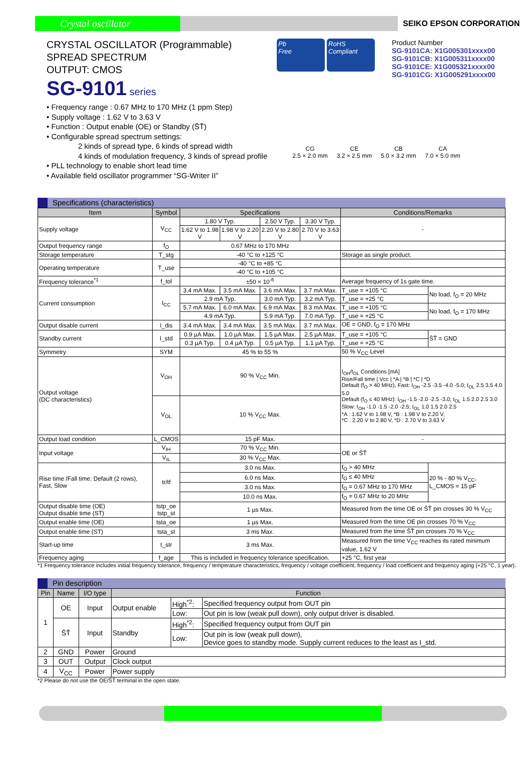Crystal oscillator
SEIKO EPSON CORPORATION
CRYSTAL OSCILLATOR (Programmable)
SPREAD SPECTRUM
OUTPUT: CMOS
SG-9101 series
Pb
Free
RoHS
Compliant
Product Number
SG-9101CA: X1G005301xxxx00
SG-9101CB: X1G005311xxxx00
SG-9101CE: X1G005321xxxx00
SG-9101CG: X1G005291xxxx00
• Frequency range : 0.67 MHz to 170 MHz (1 ppm Step)
• Supply voltage : 1.62 V to 3.63 V
• Function : Output enable (OE) or Standby (S̄T̄)
• Configurable spread spectrum settings:
2 kinds of spread type, 6 kinds of spread width
4 kinds of modulation frequency, 3 kinds of spread profile
• PLL technology to enable short lead time
• Available field oscillator programmer “SG-Writer II”
CG
2.5 × 2.0 mm
CE
3.2 × 2.5 mm
CB
5.0 × 3.2 mm
CA
7.0 × 5.0 mm
Specifications (characteristics)
| Item | Symbol | Specifications | | | | Conditions/Remarks | |
| --- | --- | --- | --- | --- | --- | --- | --- |
| Supply voltage | V<sub>CC</sub> | 1.80 V Typ. | | 2.50 V Typ. | 3.30 V Typ. | - | |
| | | 1.62 V to 1.98 V | 1.98 V to 2.20 V | 2.20 V to 2.80 V | 2.70 V to 3.63 V | | |
| Output frequency range | f<sub>O</sub> | 0.67 MHz to 170 MHz | | | | | |
| Storage temperature | T_stg | -40 °C to +125 °C | | | | Storage as single product. | |
| Operating temperature | T_use | -40 °C to +85 °C | | | | | |
| | | -40 °C to +105 °C | | | | | |
| Frequency tolerance<sup>*1</sup> | f_tol | ±50 × 10<sup>-6</sup> | | | | Average frequency of 1s gate time. | |
| Current consumption | I<sub>CC</sub> | 3.4 mA Max. | 3.5 mA Max. | 3.6 mA Max. | 3.7 mA Max. | T_use = +105 °C | No load, f<sub>O</sub> = 20 MHz |
| | | 2.9 mA Typ. | | 3.0 mA Typ. | 3.2 mA Typ. | T_use = +25 °C | |
| | | 5.7 mA Max. | 6.0 mA Max. | 6.9 mA Max. | 8.3 mA Max. | T_use = +105 °C | No load, f<sub>O</sub> = 170 MHz |
| | | 4.9 mA Typ. | | 5.9 mA Typ. | 7.0 mA Typ. | T_use = +25 °C | |
| Output disable current | I_dis | 3.4 mA Max. | 3.4 mA Max. | 3.5 mA Max. | 3.7 mA Max. | OE = GND, f<sub>O</sub> = 170 MHz | |
| Standby current | I_std | 0.9 µA Max. | 1.0 µA Max. | 1.5 µA Max. | 2.5 µA Max. | T_use = +105 °C | S̄T̄ = GND |
| | | 0.3 µA Typ. | 0.4 µA Typ. | 0.5 µA Typ. | 1.1 µA Typ. | T_use = +25 °C | |
| Symmetry | SYM | 45 % to 55 % | | | | 50 % V<sub>CC</sub> Level | |
| Output voltage (DC characteristics) | V<sub>OH</sub> | 90 % V<sub>CC</sub> Min. | | | | I<sub>OH</sub>/I<sub>OL</sub> Conditions [mA] Rise/Fall time / Vcc / *A / *B / *C / *D Default (f<sub>O</sub> > 40 MHz), Fast: I<sub>OH</sub> -2.5 -3.5 -4.0 -5.0; I<sub>OL</sub> 2.5 3.5 4.0 5.0 Default (f<sub>O</sub> ≤ 40 MHz): I<sub>OH</sub> -1.5 -2.0 -2.5 -3.0; I<sub>OL</sub> 1.5 2.0 2.5 3.0 Slow: I<sub>OH</sub> -1.0 -1.5 -2.0 -2.5; I<sub>OL</sub> 1.0 1.5 2.0 2.5 *A : 1.62 V to 1.98 V, *B : 1.98 V to 2.20 V, *C : 2.20 V to 2.80 V, *D : 2.70 V to 3.63 V | |
| | V<sub>OL</sub> | 10 % V<sub>CC</sub> Max. | | | | | |
| Output load condition | L_CMOS | 15 pF Max. | | | | - | |
| Input voltage | V<sub>IH</sub> | 70 % V<sub>CC</sub> Min. | | | | OE or S̄T̄ | |
| | V<sub>IL</sub> | 30 % V<sub>CC</sub> Max. | | | | | |
| Rise time /Fall time: Default (2 rows), Fast, Slow | tr/tf | 3.0 ns Max. | | | | f<sub>O</sub> > 40 MHz | 20 % - 80 % V<sub>CC</sub>, L_CMOS = 15 pF |
| | | 6.0 ns Max. | | | | f<sub>O</sub> ≤ 40 MHz | |
| | | 3.0 ns Max. | | | | f<sub>O</sub> = 0.67 MHz to 170 MHz | |
| | | 10.0 ns Max. | | | | f<sub>O</sub> = 0.67 MHz to 20 MHz | |
| Output disable time (OE) Output disable time (ST) | tstp_oe tstp_st | 1 µs Max. | | | | Measured from the time OE or S̄T̄ pin crosses 30 % V<sub>CC</sub> | |
| Output enable time (OE) | tsta_oe | 1 µs Max. | | | | Measured from the time OE pin crosses 70 % V<sub>CC</sub> | |
| Output enable time (ST) | tsta_st | 3 ms Max. | | | | Measured from the time S̄T̄ pin crosses 70 % V<sub>CC</sub> | |
| Start-up time | t_str | 3 ms Max. | | | | Measured from the time V<sub>CC</sub> reaches its rated minimum value, 1.62 V | |
| Frequency aging | f_age | This is included in frequency tolerance specification. | | | | +25 °C, first year | |
*1 Frequency tolerance includes initial frequency tolerance, frequency / temperature characteristics, frequency / voltage coefficient, frequency / load coefficient and frequency aging (+25 °C, 1 year).
Pin description
| Pin | Name | I/O type | Function | | |
| --- | --- | --- | --- | --- | --- |
| 1 | OE | Input | Output enable | High<sup>*2</sup>: | Specified frequency output from OUT pin |
| | | | | Low: | Out pin is low (weak pull down), only output driver is disabled. |
| | S̄T̄ | Input | Standby | High<sup>*2</sup>: | Specified frequency output from OUT pin |
| | | | | Low: | Out pin is low (weak pull down), Device goes to standby mode. Supply current reduces to the least as I_std. |
| 2 | GND | Power | Ground | | |
| 3 | OUT | Output | Clock output | | |
| 4 | V<sub>CC</sub> | Power | Power supply | | |
*2 Please do not use the OE/S̄T̄ terminal in the open state.